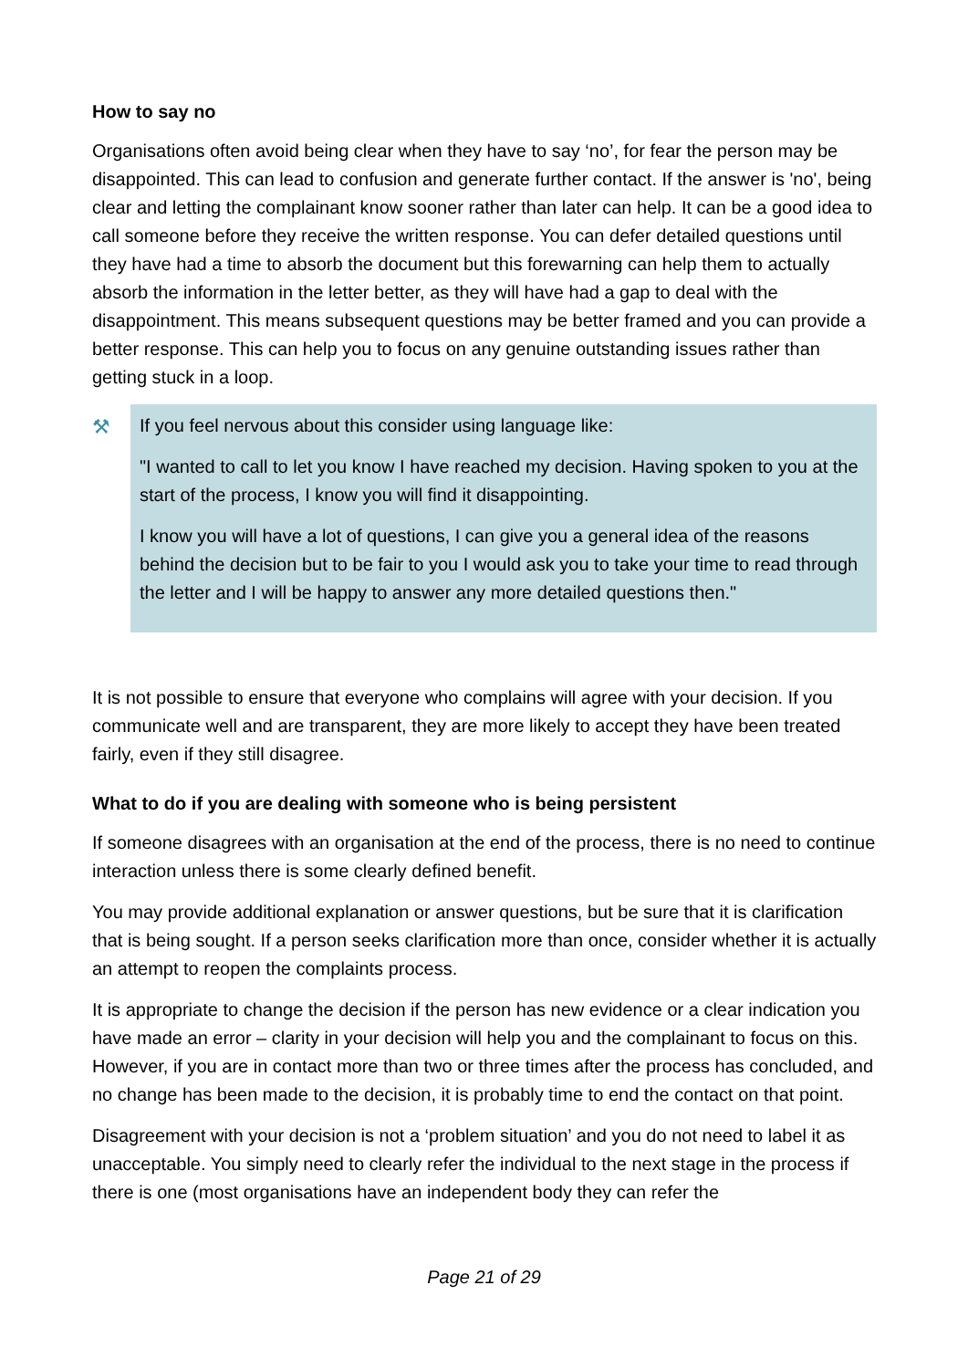How to say no
Organisations often avoid being clear when they have to say ‘no’, for fear the person may be disappointed. This can lead to confusion and generate further contact. If the answer is 'no', being clear and letting the complainant know sooner rather than later can help. It can be a good idea to call someone before they receive the written response. You can defer detailed questions until they have had a time to absorb the document but this forewarning can help them to actually absorb the information in the letter better, as they will have had a gap to deal with the disappointment. This means subsequent questions may be better framed and you can provide a better response. This can help you to focus on any genuine outstanding issues rather than getting stuck in a loop.
⚒
If you feel nervous about this consider using language like:
"I wanted to call to let you know I have reached my decision. Having spoken to you at the start of the process, I know you will find it disappointing.
I know you will have a lot of questions, I can give you a general idea of the reasons behind the decision but to be fair to you I would ask you to take your time to read through the letter and I will be happy to answer any more detailed questions then."
It is not possible to ensure that everyone who complains will agree with your decision. If you communicate well and are transparent, they are more likely to accept they have been treated fairly, even if they still disagree.
What to do if you are dealing with someone who is being persistent
If someone disagrees with an organisation at the end of the process, there is no need to continue interaction unless there is some clearly defined benefit.
You may provide additional explanation or answer questions, but be sure that it is clarification that is being sought. If a person seeks clarification more than once, consider whether it is actually an attempt to reopen the complaints process.
It is appropriate to change the decision if the person has new evidence or a clear indication you have made an error – clarity in your decision will help you and the complainant to focus on this. However, if you are in contact more than two or three times after the process has concluded, and no change has been made to the decision, it is probably time to end the contact on that point.
Disagreement with your decision is not a ‘problem situation’ and you do not need to label it as unacceptable. You simply need to clearly refer the individual to the next stage in the process if there is one (most organisations have an independent body they can refer the
Page 21 of 29